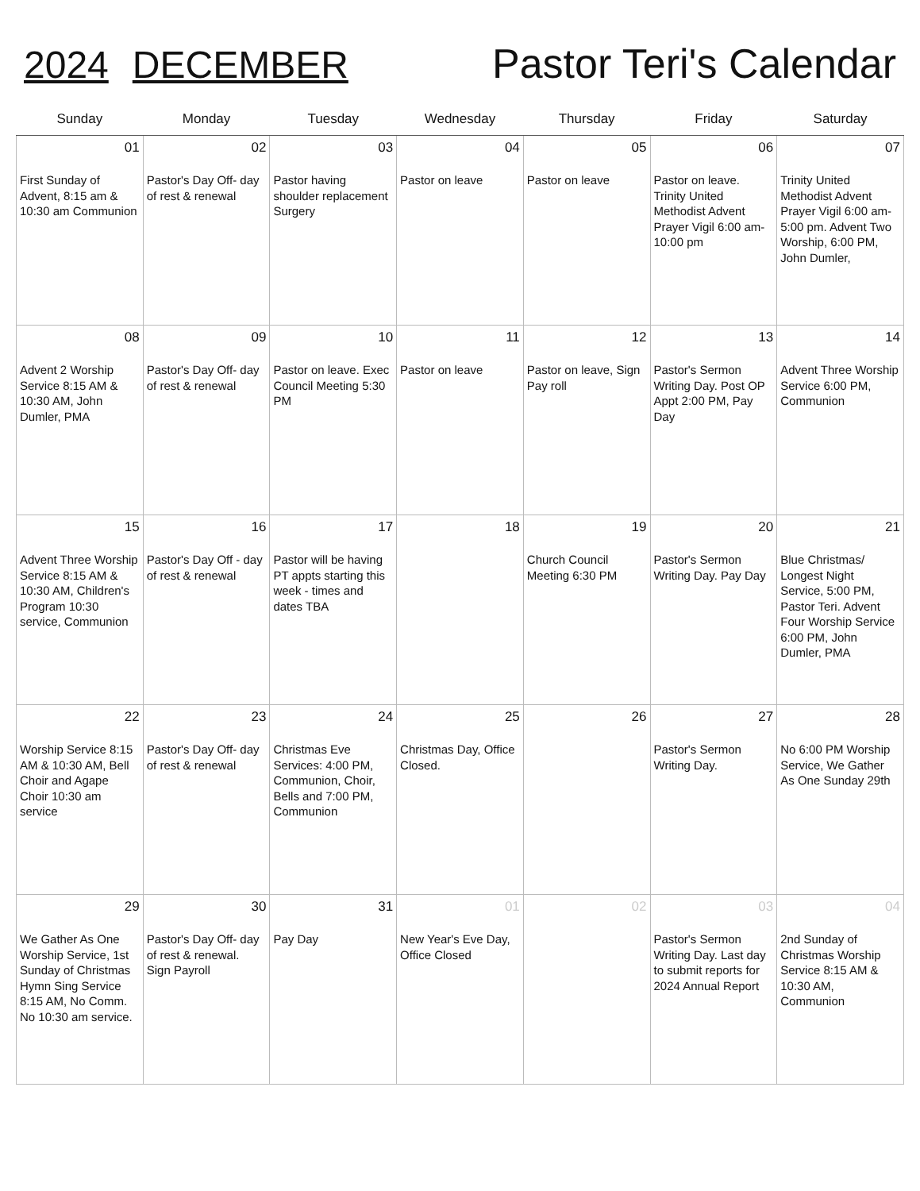2024 DECEMBER Pastor Teri's Calendar
| Sunday | Monday | Tuesday | Wednesday | Thursday | Friday | Saturday |
| --- | --- | --- | --- | --- | --- | --- |
| 01 First Sunday of Advent, 8:15 am & 10:30 am Communion | 02 Pastor's Day Off- day of rest & renewal | 03 Pastor having shoulder replacement Surgery | 04 Pastor on leave | 05 Pastor on leave | 06 Pastor on leave. Trinity United Methodist Advent Prayer Vigil 6:00 am-10:00 pm | 07 Trinity United Methodist Advent Prayer Vigil 6:00 am-5:00 pm. Advent Two Worship, 6:00 PM, John Dumler, |
| 08 Advent 2 Worship Service 8:15 AM & 10:30 AM, John Dumler, PMA | 09 Pastor's Day Off- day of rest & renewal | 10 Pastor on leave. Exec Council Meeting 5:30 PM | 11 Pastor on leave | 12 Pastor on leave, Sign Pay roll | 13 Pastor's Sermon Writing Day. Post OP Appt 2:00 PM, Pay Day | 14 Advent Three Worship Service 6:00 PM, Communion |
| 15 Advent Three Worship Service 8:15 AM & 10:30 AM, Children's Program 10:30 service, Communion | 16 Pastor's Day Off - day of rest & renewal | 17 Pastor will be having PT appts starting this week - times and dates TBA | 18 | 19 Church Council Meeting 6:30 PM | 20 Pastor's Sermon Writing Day. Pay Day | 21 Blue Christmas/ Longest Night Service, 5:00 PM, Pastor Teri. Advent Four Worship Service 6:00 PM, John Dumler, PMA |
| 22 Worship Service 8:15 AM & 10:30 AM, Bell Choir and Agape Choir 10:30 am service | 23 Pastor's Day Off- day of rest & renewal | 24 Christmas Eve Services: 4:00 PM, Communion, Choir, Bells and 7:00 PM, Communion | 25 Christmas Day, Office Closed. | 26 | 27 Pastor's Sermon Writing Day. | 28 No 6:00 PM Worship Service, We Gather As One Sunday 29th |
| 29 We Gather As One Worship Service, 1st Sunday of Christmas Hymn Sing Service 8:15 AM, No Comm. No 10:30 am service. | 30 Pastor's Day Off- day of rest & renewal. Sign Payroll | 31 Pay Day | 01 New Year's Eve Day, Office Closed | 02 | 03 Pastor's Sermon Writing Day. Last day to submit reports for 2024 Annual Report | 04 2nd Sunday of Christmas Worship Service 8:15 AM & 10:30 AM, Communion |